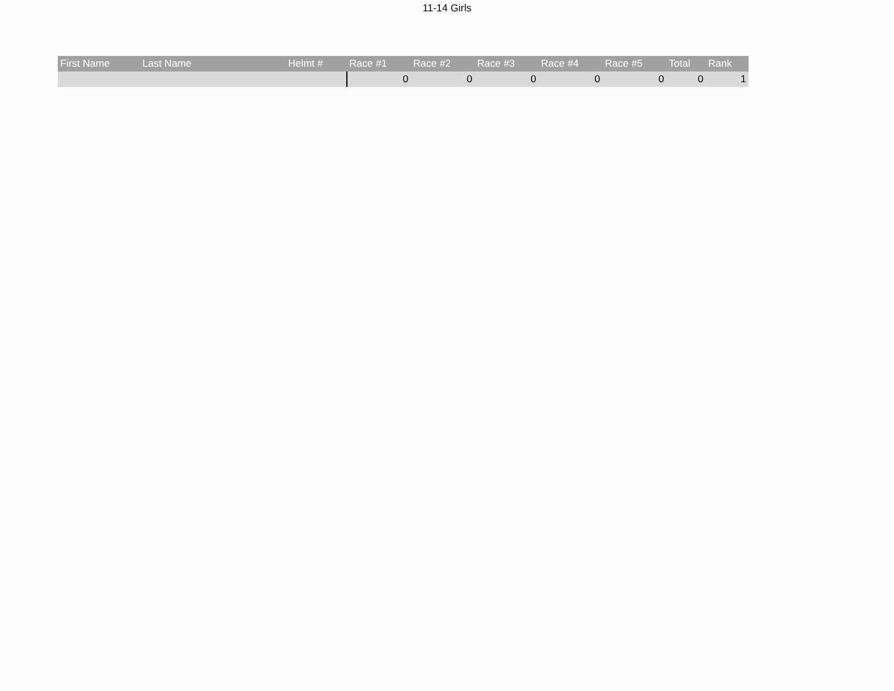11-14 Girls
| First Name | Last Name | Helmt # | Race #1 | Race #2 | Race #3 | Race #4 | Race #5 | Total | Rank |
| --- | --- | --- | --- | --- | --- | --- | --- | --- | --- |
| | | | 0 | 0 | 0 | 0 | 0 | 0 | 1 |